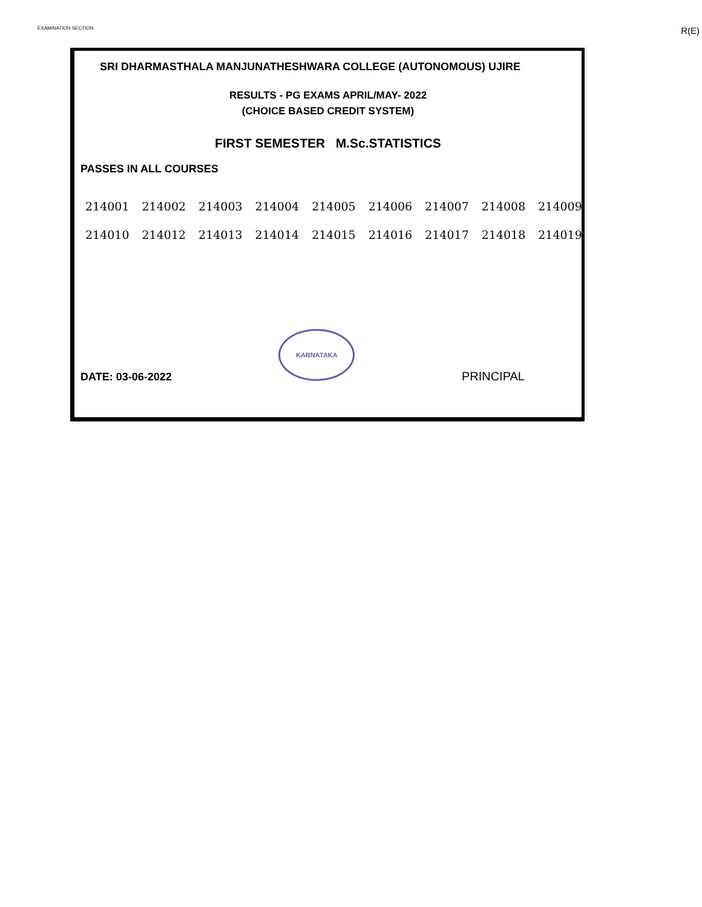EXAMINATION SECTION R(E)
SRI DHARMASTHALA MANJUNATHESHWARA COLLEGE (AUTONOMOUS) UJIRE
RESULTS - PG EXAMS APRIL/MAY- 2022
(CHOICE BASED CREDIT SYSTEM)
FIRST SEMESTER M.Sc.STATISTICS
PASSES IN ALL COURSES
| 214001 | 214002 | 214003 | 214004 | 214005 | 214006 | 214007 | 214008 | 214009 |
| 214010 | 214012 | 214013 | 214014 | 214015 | 214016 | 214017 | 214018 | 214019 |
DATE: 03-06-2022
KARNATAKA
PRINCIPAL